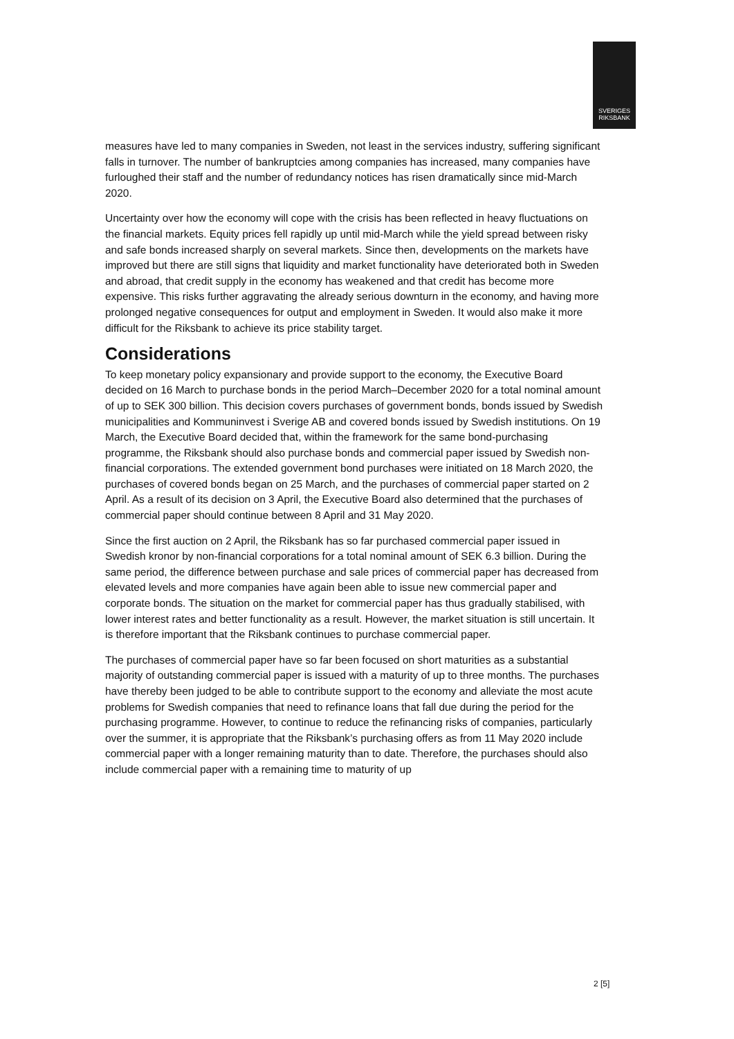SVERIGES
RIKSBANK
measures have led to many companies in Sweden, not least in the services industry, suffering significant falls in turnover. The number of bankruptcies among companies has increased, many companies have furloughed their staff and the number of redundancy notices has risen dramatically since mid-March 2020.
Uncertainty over how the economy will cope with the crisis has been reflected in heavy fluctuations on the financial markets. Equity prices fell rapidly up until mid-March while the yield spread between risky and safe bonds increased sharply on several markets. Since then, developments on the markets have improved but there are still signs that liquidity and market functionality have deteriorated both in Sweden and abroad, that credit supply in the economy has weakened and that credit has become more expensive. This risks further aggravating the already serious downturn in the economy, and having more prolonged negative consequences for output and employment in Sweden. It would also make it more difficult for the Riksbank to achieve its price stability target.
Considerations
To keep monetary policy expansionary and provide support to the economy, the Executive Board decided on 16 March to purchase bonds in the period March–December 2020 for a total nominal amount of up to SEK 300 billion. This decision covers purchases of government bonds, bonds issued by Swedish municipalities and Kommuninvest i Sverige AB and covered bonds issued by Swedish institutions. On 19 March, the Executive Board decided that, within the framework for the same bond-purchasing programme, the Riksbank should also purchase bonds and commercial paper issued by Swedish non-financial corporations. The extended government bond purchases were initiated on 18 March 2020, the purchases of covered bonds began on 25 March, and the purchases of commercial paper started on 2 April. As a result of its decision on 3 April, the Executive Board also determined that the purchases of commercial paper should continue between 8 April and 31 May 2020.
Since the first auction on 2 April, the Riksbank has so far purchased commercial paper issued in Swedish kronor by non-financial corporations for a total nominal amount of SEK 6.3 billion. During the same period, the difference between purchase and sale prices of commercial paper has decreased from elevated levels and more companies have again been able to issue new commercial paper and corporate bonds. The situation on the market for commercial paper has thus gradually stabilised, with lower interest rates and better functionality as a result. However, the market situation is still uncertain. It is therefore important that the Riksbank continues to purchase commercial paper.
The purchases of commercial paper have so far been focused on short maturities as a substantial majority of outstanding commercial paper is issued with a maturity of up to three months. The purchases have thereby been judged to be able to contribute support to the economy and alleviate the most acute problems for Swedish companies that need to refinance loans that fall due during the period for the purchasing programme. However, to continue to reduce the refinancing risks of companies, particularly over the summer, it is appropriate that the Riksbank’s purchasing offers as from 11 May 2020 include commercial paper with a longer remaining maturity than to date. Therefore, the purchases should also include commercial paper with a remaining time to maturity of up
2 [5]